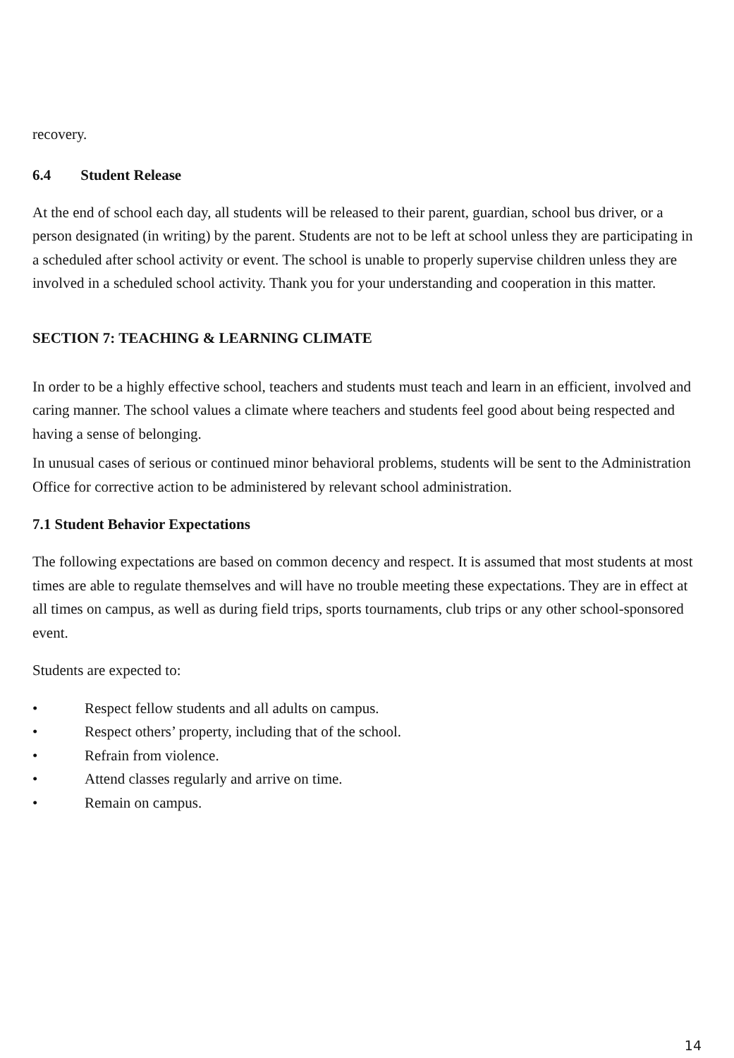recovery.
6.4 Student Release
At the end of school each day, all students will be released to their parent, guardian, school bus driver, or a person designated (in writing) by the parent. Students are not to be left at school unless they are participating in a scheduled after school activity or event. The school is unable to properly supervise children unless they are involved in a scheduled school activity. Thank you for your understanding and cooperation in this matter.
SECTION 7: TEACHING & LEARNING CLIMATE
In order to be a highly effective school, teachers and students must teach and learn in an efficient, involved and caring manner. The school values a climate where teachers and students feel good about being respected and having a sense of belonging.
In unusual cases of serious or continued minor behavioral problems, students will be sent to the Administration Office for corrective action to be administered by relevant school administration.
7.1 Student Behavior Expectations
The following expectations are based on common decency and respect. It is assumed that most students at most times are able to regulate themselves and will have no trouble meeting these expectations. They are in effect at all times on campus, as well as during field trips, sports tournaments, club trips or any other school-sponsored event.
Students are expected to:
• Respect fellow students and all adults on campus.
• Respect others’ property, including that of the school.
• Refrain from violence.
• Attend classes regularly and arrive on time.
• Remain on campus.
14